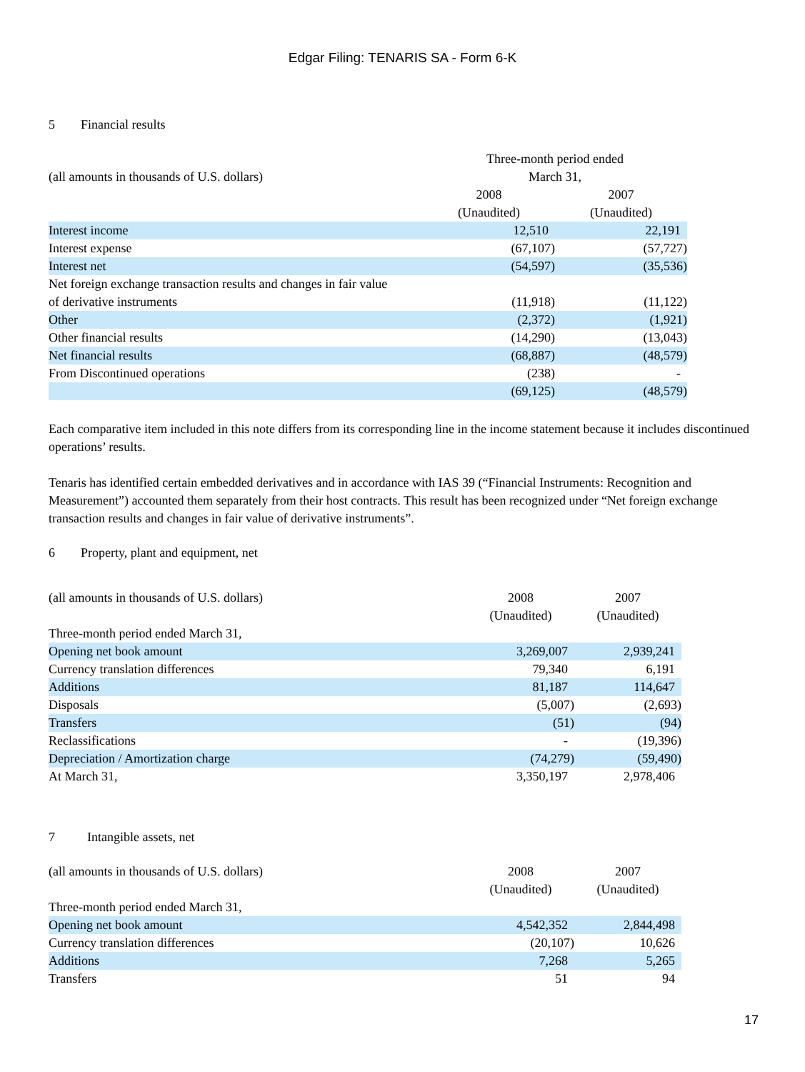Edgar Filing: TENARIS SA - Form 6-K
5 Financial results
| | Three-month period ended | |
| --- | --- | --- |
| (all amounts in thousands of U.S. dollars) | March 31, | |
| | 2008 | 2007 |
| | (Unaudited) | (Unaudited) |
| Interest income | 12,510 | 22,191 |
| Interest expense | (67,107) | (57,727) |
| Interest net | (54,597) | (35,536) |
| Net foreign exchange transaction results and changes in fair value of derivative instruments | (11,918) | (11,122) |
| Other | (2,372) | (1,921) |
| Other financial results | (14,290) | (13,043) |
| Net financial results | (68,887) | (48,579) |
| From Discontinued operations | (238) | - |
| | (69,125) | (48,579) |
Each comparative item included in this note differs from its corresponding line in the income statement because it includes discontinued operations’ results.
Tenaris has identified certain embedded derivatives and in accordance with IAS 39 (“Financial Instruments: Recognition and Measurement”) accounted them separately from their host contracts. This result has been recognized under “Net foreign exchange transaction results and changes in fair value of derivative instruments”.
6 Property, plant and equipment, net
| (all amounts in thousands of U.S. dollars) | 2008 | 2007 |
| | (Unaudited) | (Unaudited) |
| Three-month period ended March 31, | | |
| Opening net book amount | 3,269,007 | 2,939,241 |
| Currency translation differences | 79,340 | 6,191 |
| Additions | 81,187 | 114,647 |
| Disposals | (5,007) | (2,693) |
| Transfers | (51) | (94) |
| Reclassifications | - | (19,396) |
| Depreciation / Amortization charge | (74,279) | (59,490) |
| At March 31, | 3,350,197 | 2,978,406 |
7 Intangible assets, net
| (all amounts in thousands of U.S. dollars) | 2008 | 2007 |
| | (Unaudited) | (Unaudited) |
| Three-month period ended March 31, | | |
| Opening net book amount | 4,542,352 | 2,844,498 |
| Currency translation differences | (20,107) | 10,626 |
| Additions | 7,268 | 5,265 |
| Transfers | 51 | 94 |
17